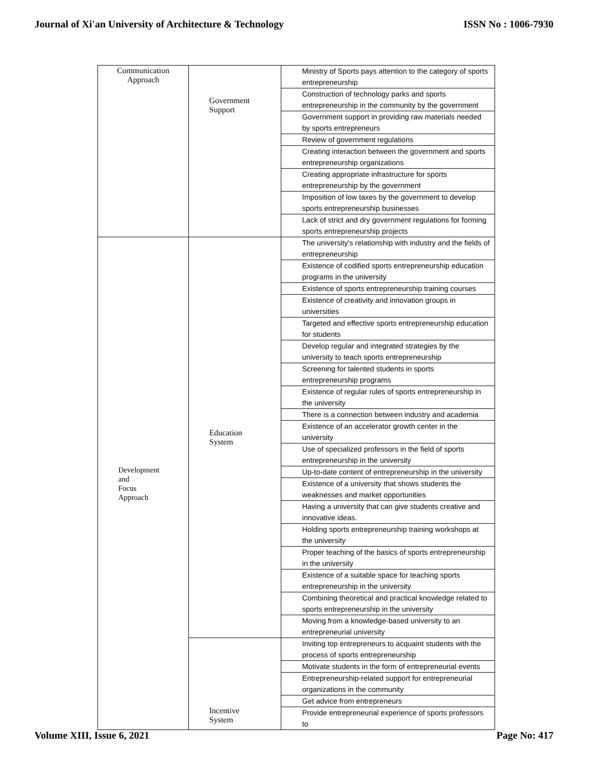Journal of Xi'an University of Architecture & Technology ISSN No : 1006-7930
| Communication Approach | Government Support | Ministry of Sports pays attention to the category of sports entrepreneurship |
| | | Construction of technology parks and sports entrepreneurship in the community by the government |
| | | Government support in providing raw materials needed by sports entrepreneurs |
| | | Review of government regulations |
| | | Creating interaction between the government and sports entrepreneurship organizations |
| | | Creating appropriate infrastructure for sports entrepreneurship by the government |
| | | Imposition of low taxes by the government to develop sports entrepreneurship businesses |
| | | Lack of strict and dry government regulations for forming sports entrepreneurship projects |
| Development and Focus Approach | Education System | The university's relationship with industry and the fields of entrepreneurship |
| | | Existence of codified sports entrepreneurship education programs in the university |
| | | Existence of sports entrepreneurship training courses |
| | | Existence of creativity and innovation groups in universities |
| | | Targeted and effective sports entrepreneurship education for students |
| | | Develop regular and integrated strategies by the university to teach sports entrepreneurship |
| | | Screening for talented students in sports entrepreneurship programs |
| | | Existence of regular rules of sports entrepreneurship in the university |
| | | There is a connection between industry and academia |
| | | Existence of an accelerator growth center in the university |
| | | Use of specialized professors in the field of sports entrepreneurship in the university |
| | | Up-to-date content of entrepreneurship in the university |
| | | Existence of a university that shows students the weaknesses and market opportunities |
| | | Having a university that can give students creative and innovative ideas. |
| | | Holding sports entrepreneurship training workshops at the university |
| | | Proper teaching of the basics of sports entrepreneurship in the university |
| | | Existence of a suitable space for teaching sports entrepreneurship in the university |
| | | Combining theoretical and practical knowledge related to sports entrepreneurship in the university |
| | | Moving from a knowledge-based university to an entrepreneurial university |
| | Incentive System | Inviting top entrepreneurs to acquaint students with the process of sports entrepreneurship |
| | | Motivate students in the form of entrepreneurial events |
| | | Entrepreneurship-related support for entrepreneurial organizations in the community |
| | | Get advice from entrepreneurs |
| | | Provide entrepreneurial experience of sports professors to |
Volume XIII, Issue 6, 2021 Page No: 417